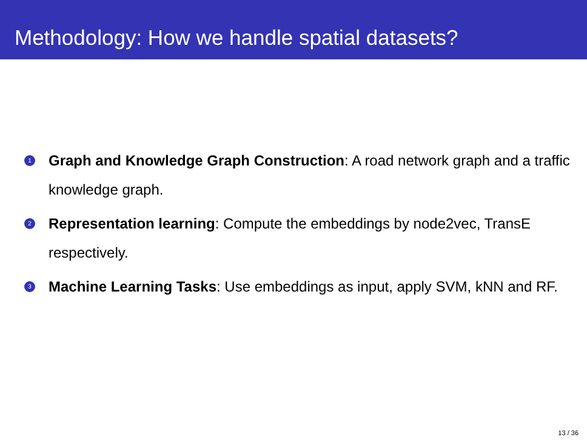Methodology: How we handle spatial datasets?
1 Graph and Knowledge Graph Construction: A road network graph and a traffic knowledge graph.
2 Representation learning: Compute the embeddings by node2vec, TransE respectively.
3 Machine Learning Tasks: Use embeddings as input, apply SVM, kNN and RF.
13 / 36